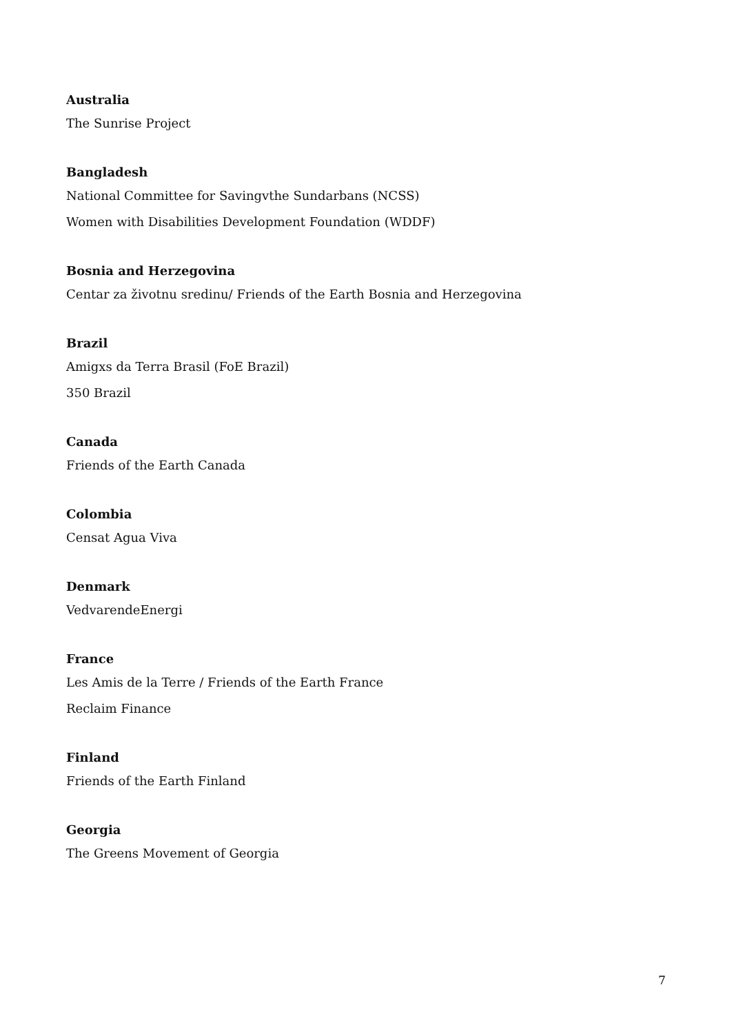Australia
The Sunrise Project
Bangladesh
National Committee for Savingvthe Sundarbans (NCSS)
Women with Disabilities Development Foundation (WDDF)
Bosnia and Herzegovina
Centar za životnu sredinu/ Friends of the Earth Bosnia and Herzegovina
Brazil
Amigxs da Terra Brasil (FoE Brazil)
350 Brazil
Canada
Friends of the Earth Canada
Colombia
Censat Agua Viva
Denmark
VedvarendeEnergi
France
Les Amis de la Terre / Friends of the Earth France
Reclaim Finance
Finland
Friends of the Earth Finland
Georgia
The Greens Movement of Georgia
7